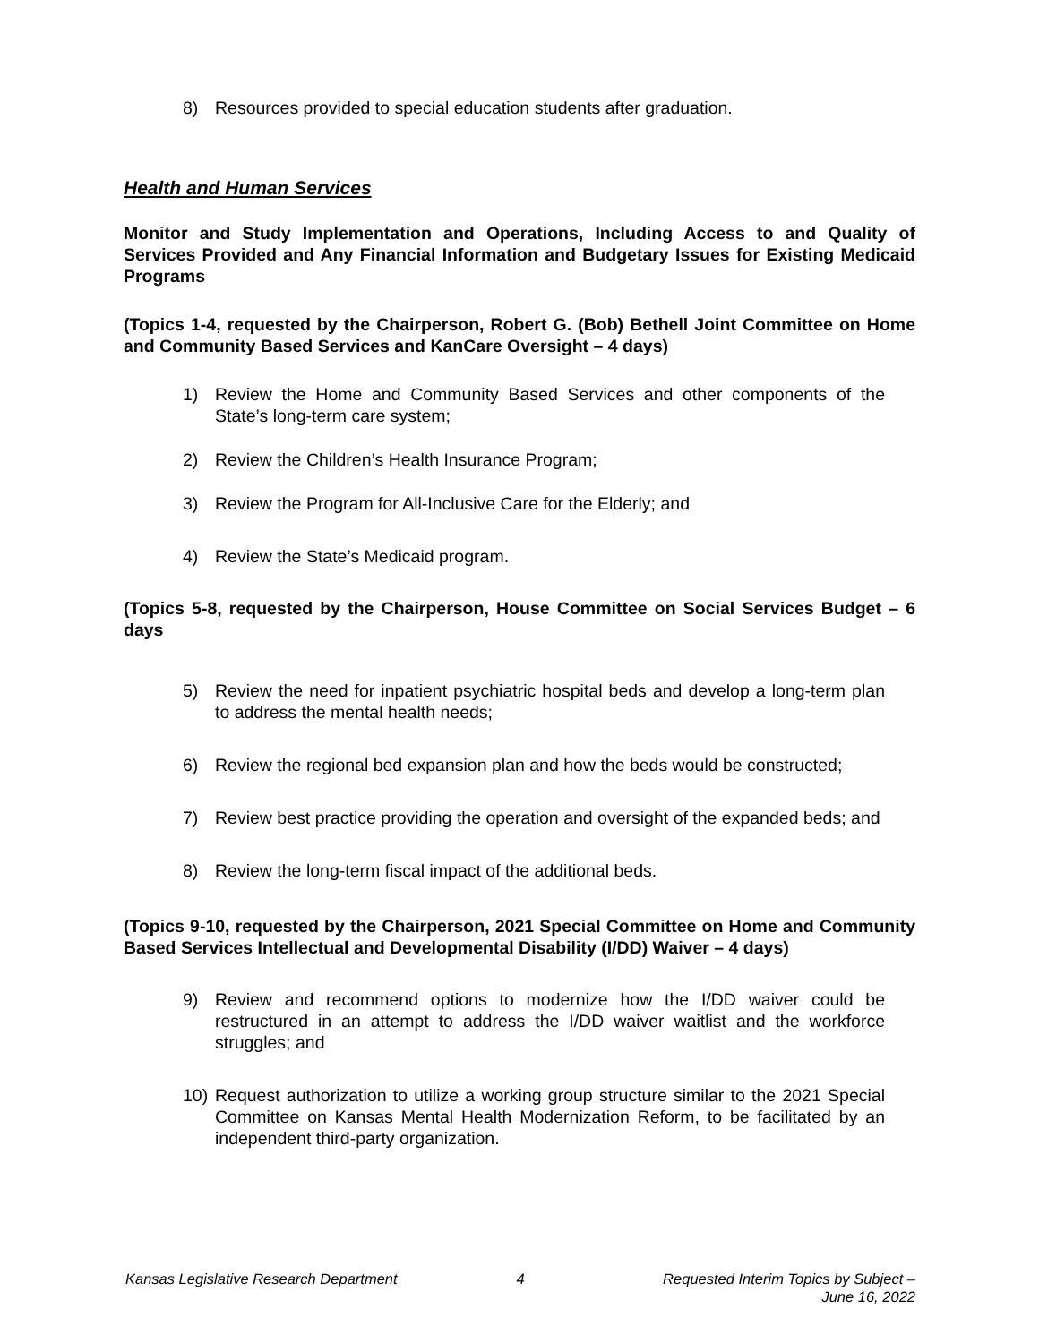8) Resources provided to special education students after graduation.
Health and Human Services
Monitor and Study Implementation and Operations, Including Access to and Quality of Services Provided and Any Financial Information and Budgetary Issues for Existing Medicaid Programs
(Topics 1-4, requested by the Chairperson, Robert G. (Bob) Bethell Joint Committee on Home and Community Based Services and KanCare Oversight – 4 days)
1) Review the Home and Community Based Services and other components of the State’s long-term care system;
2) Review the Children’s Health Insurance Program;
3) Review the Program for All-Inclusive Care for the Elderly; and
4) Review the State’s Medicaid program.
(Topics 5-8, requested by the Chairperson, House Committee on Social Services Budget – 6 days
5) Review the need for inpatient psychiatric hospital beds and develop a long-term plan to address the mental health needs;
6) Review the regional bed expansion plan and how the beds would be constructed;
7) Review best practice providing the operation and oversight of the expanded beds; and
8) Review the long-term fiscal impact of the additional beds.
(Topics 9-10, requested by the Chairperson, 2021 Special Committee on Home and Community Based Services Intellectual and Developmental Disability (I/DD) Waiver – 4 days)
9) Review and recommend options to modernize how the I/DD waiver could be restructured in an attempt to address the I/DD waiver waitlist and the workforce struggles; and
10) Request authorization to utilize a working group structure similar to the 2021 Special Committee on Kansas Mental Health Modernization Reform, to be facilitated by an independent third-party organization.
Kansas Legislative Research Department
4 Requested Interim Topics by Subject –
June 16, 2022